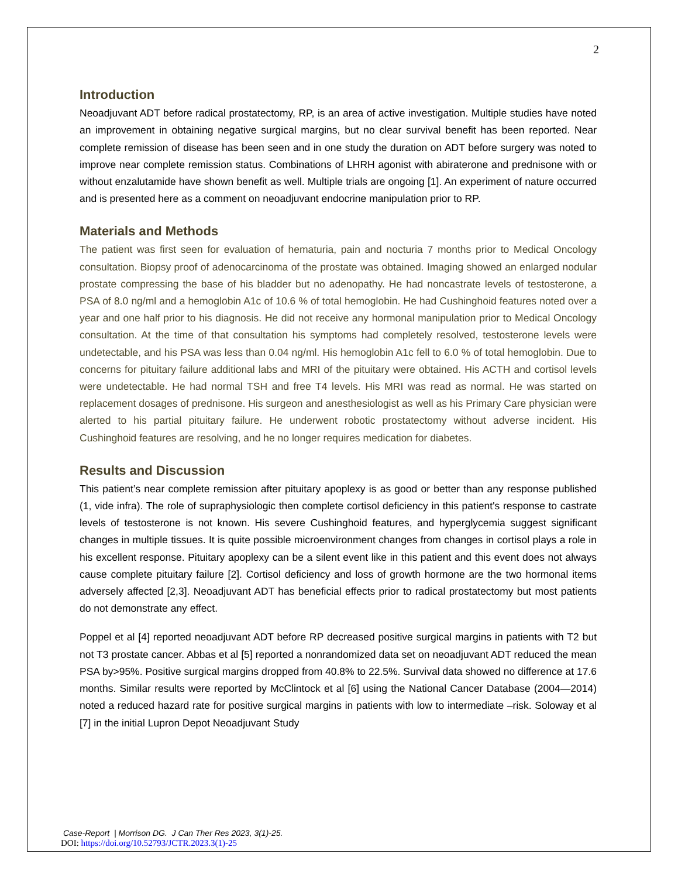2
Introduction
Neoadjuvant ADT before radical prostatectomy, RP, is an area of active investigation. Multiple studies have noted an improvement in obtaining negative surgical margins, but no clear survival benefit has been reported. Near complete remission of disease has been seen and in one study the duration on ADT before surgery was noted to improve near complete remission status. Combinations of LHRH agonist with abiraterone and prednisone with or without enzalutamide have shown benefit as well. Multiple trials are ongoing [1]. An experiment of nature occurred and is presented here as a comment on neoadjuvant endocrine manipulation prior to RP.
Materials and Methods
The patient was first seen for evaluation of hematuria, pain and nocturia 7 months prior to Medical Oncology consultation. Biopsy proof of adenocarcinoma of the prostate was obtained. Imaging showed an enlarged nodular prostate compressing the base of his bladder but no adenopathy. He had noncastrate levels of testosterone, a PSA of 8.0 ng/ml and a hemoglobin A1c of 10.6 % of total hemoglobin. He had Cushinghoid features noted over a year and one half prior to his diagnosis. He did not receive any hormonal manipulation prior to Medical Oncology consultation. At the time of that consultation his symptoms had completely resolved, testosterone levels were undetectable, and his PSA was less than 0.04 ng/ml. His hemoglobin A1c fell to 6.0 % of total hemoglobin. Due to concerns for pituitary failure additional labs and MRI of the pituitary were obtained. His ACTH and cortisol levels were undetectable. He had normal TSH and free T4 levels. His MRI was read as normal. He was started on replacement dosages of prednisone. His surgeon and anesthesiologist as well as his Primary Care physician were alerted to his partial pituitary failure. He underwent robotic prostatectomy without adverse incident. His Cushinghoid features are resolving, and he no longer requires medication for diabetes.
Results and Discussion
This patient’s near complete remission after pituitary apoplexy is as good or better than any response published (1, vide infra). The role of supraphysiologic then complete cortisol deficiency in this patient's response to castrate levels of testosterone is not known. His severe Cushinghoid features, and hyperglycemia suggest significant changes in multiple tissues. It is quite possible microenvironment changes from changes in cortisol plays a role in his excellent response. Pituitary apoplexy can be a silent event like in this patient and this event does not always cause complete pituitary failure [2]. Cortisol deficiency and loss of growth hormone are the two hormonal items adversely affected [2,3]. Neoadjuvant ADT has beneficial effects prior to radical prostatectomy but most patients do not demonstrate any effect.
Poppel et al [4] reported neoadjuvant ADT before RP decreased positive surgical margins in patients with T2 but not T3 prostate cancer. Abbas et al [5] reported a nonrandomized data set on neoadjuvant ADT reduced the mean PSA by>95%. Positive surgical margins dropped from 40.8% to 22.5%. Survival data showed no difference at 17.6 months. Similar results were reported by McClintock et al [6] using the National Cancer Database (2004—2014) noted a reduced hazard rate for positive surgical margins in patients with low to intermediate –risk. Soloway et al [7] in the initial Lupron Depot Neoadjuvant Study
Case-Report | Morrison DG. J Can Ther Res 2023, 3(1)-25.
DOI: https://doi.org/10.52793/JCTR.2023.3(1)-25